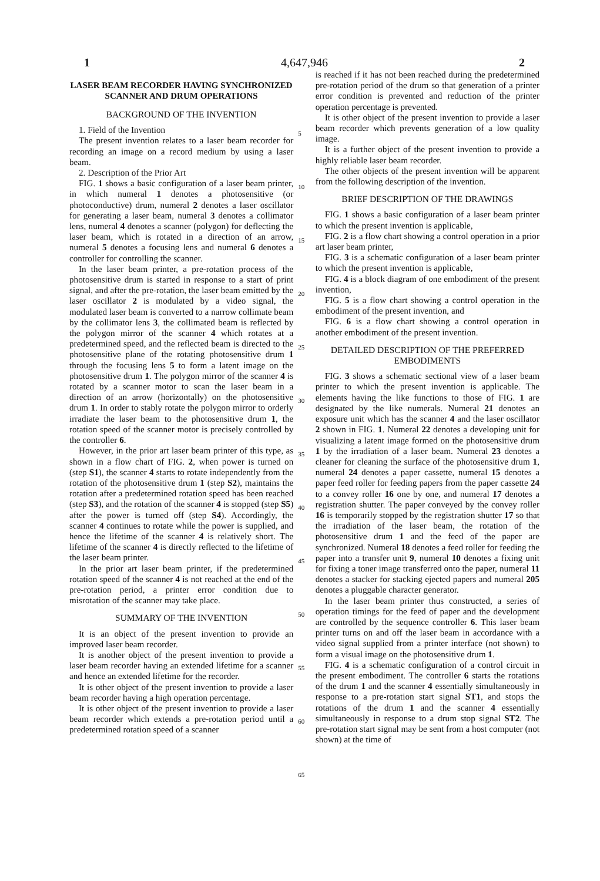1 4,647,946 2
LASER BEAM RECORDER HAVING SYNCHRONIZED SCANNER AND DRUM OPERATIONS
BACKGROUND OF THE INVENTION
1. Field of the Invention
The present invention relates to a laser beam recorder for recording an image on a record medium by using a laser beam.
2. Description of the Prior Art
FIG. 1 shows a basic configuration of a laser beam printer, in which numeral 1 denotes a photosensitive (or photoconductive) drum, numeral 2 denotes a laser oscillator for generating a laser beam, numeral 3 denotes a collimator lens, numeral 4 denotes a scanner (polygon) for deflecting the laser beam, which is rotated in a direction of an arrow, numeral 5 denotes a focusing lens and numeral 6 denotes a controller for controlling the scanner.
In the laser beam printer, a pre-rotation process of the photosensitive drum is started in response to a start of print signal, and after the pre-rotation, the laser beam emitted by the laser oscillator 2 is modulated by a video signal, the modulated laser beam is converted to a narrow collimate beam by the collimator lens 3, the collimated beam is reflected by the polygon mirror of the scanner 4 which rotates at a predetermined speed, and the reflected beam is directed to the photosensitive plane of the rotating photosensitive drum 1 through the focusing lens 5 to form a latent image on the photosensitive drum 1. The polygon mirror of the scanner 4 is rotated by a scanner motor to scan the laser beam in a direction of an arrow (horizontally) on the photosensitive drum 1. In order to stably rotate the polygon mirror to orderly irradiate the laser beam to the photosensitive drum 1, the rotation speed of the scanner motor is precisely controlled by the controller 6.
However, in the prior art laser beam printer of this type, as shown in a flow chart of FIG. 2, when power is turned on (step S1), the scanner 4 starts to rotate independently from the rotation of the photosensitive drum 1 (step S2), maintains the rotation after a predetermined rotation speed has been reached (step S3), and the rotation of the scanner 4 is stopped (step S5) after the power is turned off (step S4). Accordingly, the scanner 4 continues to rotate while the power is supplied, and hence the lifetime of the scanner 4 is relatively short. The lifetime of the scanner 4 is directly reflected to the lifetime of the laser beam printer.
In the prior art laser beam printer, if the predetermined rotation speed of the scanner 4 is not reached at the end of the pre-rotation period, a printer error condition due to misrotation of the scanner may take place.
SUMMARY OF THE INVENTION
It is an object of the present invention to provide an improved laser beam recorder.
It is another object of the present invention to provide a laser beam recorder having an extended lifetime for a scanner and hence an extended lifetime for the recorder.
It is other object of the present invention to provide a laser beam recorder having a high operation percentage.
It is other object of the present invention to provide a laser beam recorder which extends a pre-rotation period until a predetermined rotation speed of a scanner
5
10
15
20
25
30
35
40
45
50
55
60
65
is reached if it has not been reached during the predetermined pre-rotation period of the drum so that generation of a printer error condition is prevented and reduction of the printer operation percentage is prevented.
It is other object of the present invention to provide a laser beam recorder which prevents generation of a low quality image.
It is a further object of the present invention to provide a highly reliable laser beam recorder.
The other objects of the present invention will be apparent from the following description of the invention.
BRIEF DESCRIPTION OF THE DRAWINGS
FIG. 1 shows a basic configuration of a laser beam printer to which the present invention is applicable,
FIG. 2 is a flow chart showing a control operation in a prior art laser beam printer,
FIG. 3 is a schematic configuration of a laser beam printer to which the present invention is applicable,
FIG. 4 is a block diagram of one embodiment of the present invention,
FIG. 5 is a flow chart showing a control operation in the embodiment of the present invention, and
FIG. 6 is a flow chart showing a control operation in another embodiment of the present invention.
DETAILED DESCRIPTION OF THE PREFERRED EMBODIMENTS
FIG. 3 shows a schematic sectional view of a laser beam printer to which the present invention is applicable. The elements having the like functions to those of FIG. 1 are designated by the like numerals. Numeral 21 denotes an exposure unit which has the scanner 4 and the laser oscillator 2 shown in FIG. 1. Numeral 22 denotes a developing unit for visualizing a latent image formed on the photosensitive drum 1 by the irradiation of a laser beam. Numeral 23 denotes a cleaner for cleaning the surface of the photosensitive drum 1, numeral 24 denotes a paper cassette, numeral 15 denotes a paper feed roller for feeding papers from the paper cassette 24 to a convey roller 16 one by one, and numeral 17 denotes a registration shutter. The paper conveyed by the convey roller 16 is temporarily stopped by the registration shutter 17 so that the irradiation of the laser beam, the rotation of the photosensitive drum 1 and the feed of the paper are synchronized. Numeral 18 denotes a feed roller for feeding the paper into a transfer unit 9, numeral 10 denotes a fixing unit for fixing a toner image transferred onto the paper, numeral 11 denotes a stacker for stacking ejected papers and numeral 205 denotes a pluggable character generator.
In the laser beam printer thus constructed, a series of operation timings for the feed of paper and the development are controlled by the sequence controller 6. This laser beam printer turns on and off the laser beam in accordance with a video signal supplied from a printer interface (not shown) to form a visual image on the photosensitive drum 1.
FIG. 4 is a schematic configuration of a control circuit in the present embodiment. The controller 6 starts the rotations of the drum 1 and the scanner 4 essentially simultaneously in response to a pre-rotation start signal ST1, and stops the rotations of the drum 1 and the scanner 4 essentially simultaneously in response to a drum stop signal ST2. The pre-rotation start signal may be sent from a host computer (not shown) at the time of